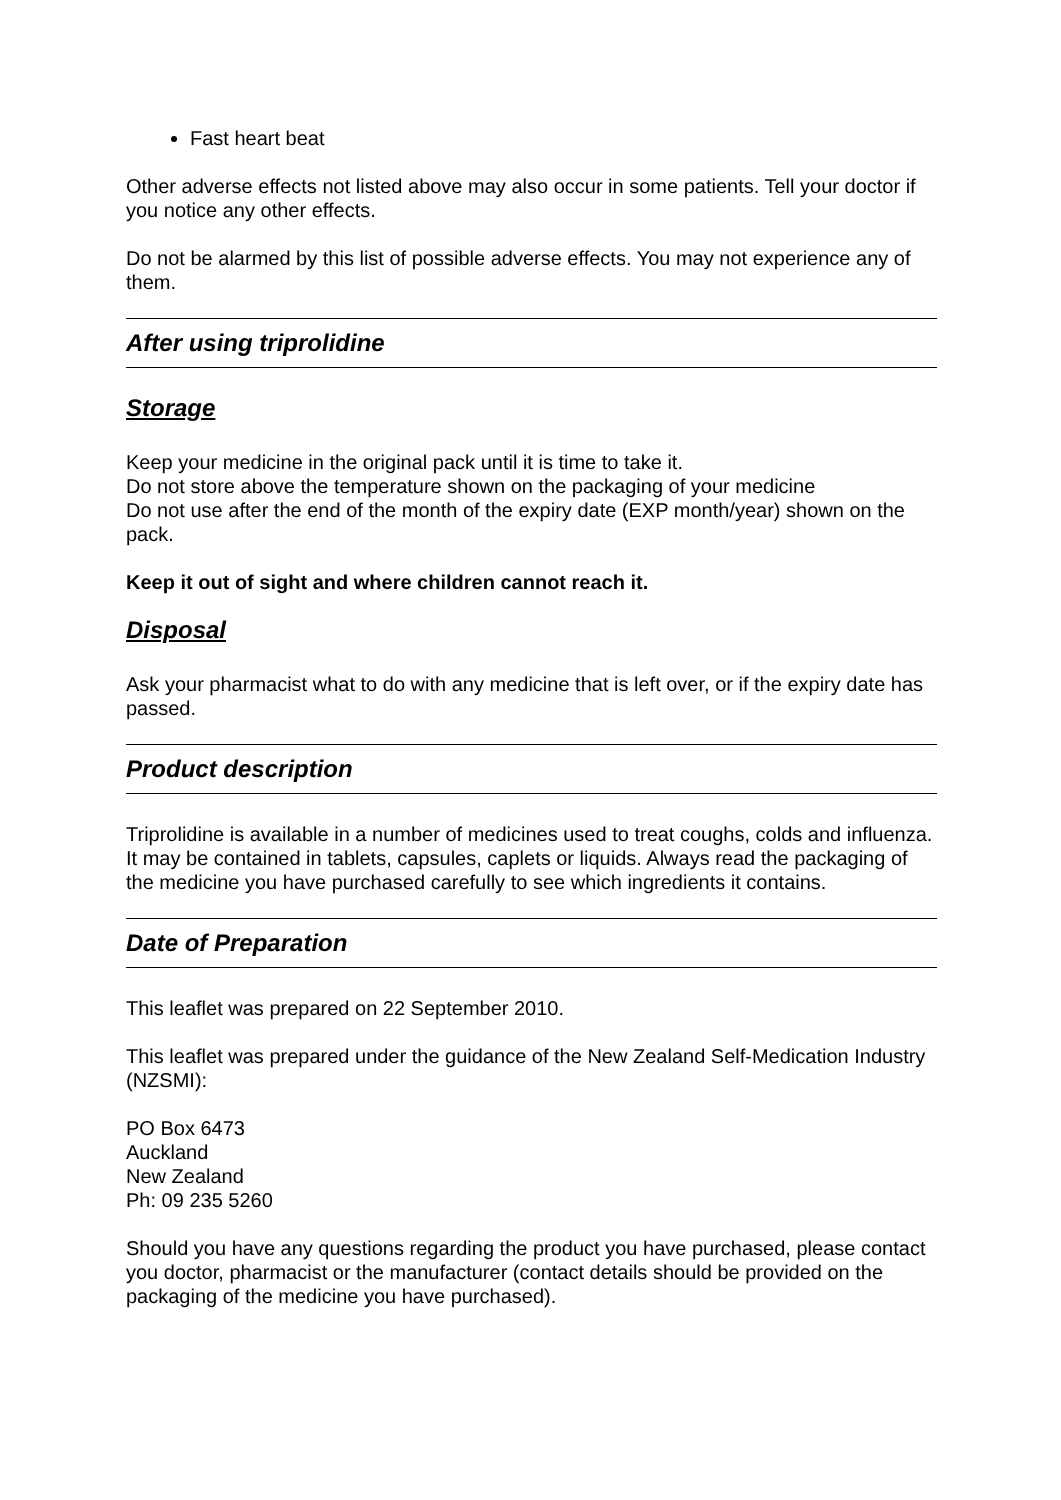Fast heart beat
Other adverse effects not listed above may also occur in some patients. Tell your doctor if you notice any other effects.
Do not be alarmed by this list of possible adverse effects. You may not experience any of them.
After using triprolidine
Storage
Keep your medicine in the original pack until it is time to take it.
Do not store above the temperature shown on the packaging of your medicine
Do not use after the end of the month of the expiry date (EXP month/year) shown on the pack.
Keep it out of sight and where children cannot reach it.
Disposal
Ask your pharmacist what to do with any medicine that is left over, or if the expiry date has passed.
Product description
Triprolidine is available in a number of medicines used to treat coughs, colds and influenza. It may be contained in tablets, capsules, caplets or liquids. Always read the packaging of the medicine you have purchased carefully to see which ingredients it contains.
Date of Preparation
This leaflet was prepared on 22 September 2010.
This leaflet was prepared under the guidance of the New Zealand Self-Medication Industry (NZSMI):
PO Box 6473
Auckland
New Zealand
Ph: 09 235 5260
Should you have any questions regarding the product you have purchased, please contact you doctor, pharmacist or the manufacturer (contact details should be provided on the packaging of the medicine you have purchased).